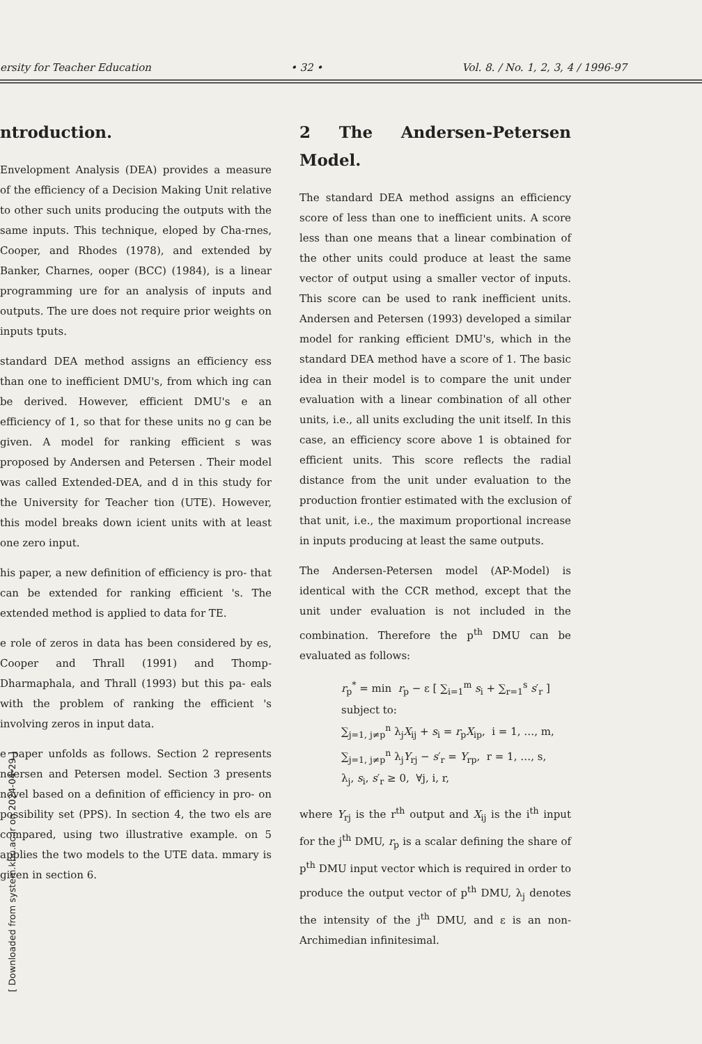ersity for Teacher Education • 32 • Vol. 8. / No. 1, 2, 3, 4 / 1996-97
ntroduction.
Envelopment Analysis (DEA) provides a measure of the efficiency of a Decision Making Unit relative to other such units producing the outputs with the same inputs. This technique, eloped by Cha-rnes, Cooper, and Rhodes (1978), and extended by Banker, Charnes, ooper (BCC) (1984), is a linear programming ure for an analysis of inputs and outputs. The ure does not require prior weights on inputs tputs.
standard DEA method assigns an efficiency ess than one to inefficient DMU's, from which ing can be derived. However, efficient DMU's e an efficiency of 1, so that for these units no g can be given. A model for ranking efficient s was proposed by Andersen and Petersen . Their model was called Extended-DEA, and d in this study for the University for Teacher tion (UTE). However, this model breaks down icient units with at least one zero input.
his paper, a new definition of efficiency is pro- that can be extended for ranking efficient 's. The extended method is applied to data for TE.
e role of zeros in data has been considered by es, Cooper and Thrall (1991) and Thomp- Dharmaphala, and Thrall (1993) but this pa- eals with the problem of ranking the efficient 's involving zeros in input data.
e paper unfolds as follows. Section 2 represents ndersen and Petersen model. Section 3 presents novel based on a definition of efficiency in pro- on possibility set (PPS). In section 4, the two els are compared, using two illustrative example. on 5 applies the two models to the UTE data. mmary is given in section 6.
2 The Andersen-Petersen Model.
The standard DEA method assigns an efficiency score of less than one to inefficient units. A score less than one means that a linear combination of the other units could produce at least the same vector of output using a smaller vector of inputs. This score can be used to rank inefficient units. Andersen and Petersen (1993) developed a similar model for ranking efficient DMU's, which in the standard DEA method have a score of 1. The basic idea in their model is to compare the unit under evaluation with a linear combination of all other units, i.e., all units excluding the unit itself. In this case, an efficiency score above 1 is obtained for efficient units. This score reflects the radial distance from the unit under evaluation to the production frontier estimated with the exclusion of that unit, i.e., the maximum proportional increase in inputs producing at least the same outputs.
The Andersen-Petersen model (AP-Model) is identical with the CCR method, except that the unit under evaluation is not included in the combination. Therefore the p<sup>th</sup> DMU can be evaluated as follows:
r<sub>p</sub><sup>*</sup> = min r<sub>p</sub> − ε [ ∑<sub>i=1</sub><sup>m</sup> s<sub>i</sub> + ∑<sub>r=1</sub><sup>s</sup> s′<sub>r</sub> ]
subject to:
∑<sub>j=1, j≠p</sub><sup>n</sup> λ<sub>j</sub>X<sub>ij</sub> + s<sub>i</sub> = r<sub>p</sub>X<sub>ip</sub>, i = 1, …, m,
∑<sub>j=1, j≠p</sub><sup>n</sup> λ<sub>j</sub>Y<sub>rj</sub> − s′<sub>r</sub> = Y<sub>rp</sub>, r = 1, …, s,
λ<sub>j</sub>, s<sub>i</sub>, s′<sub>r</sub> ≥ 0, ∀j, i, r,
where Y<sub>rj</sub> is the r<sup>th</sup> output and X<sub>ij</sub> is the i<sup>th</sup> input for the j<sup>th</sup> DMU, r<sub>p</sub> is a scalar defining the share of p<sup>th</sup> DMU input vector which is required in order to produce the output vector of p<sup>th</sup> DMU, λ<sub>j</sub> denotes the intensity of the j<sup>th</sup> DMU, and ε is an non-Archimedian infinitesimal.
[ Downloaded from system.khu.ac.ir on 2024-04-29 ]